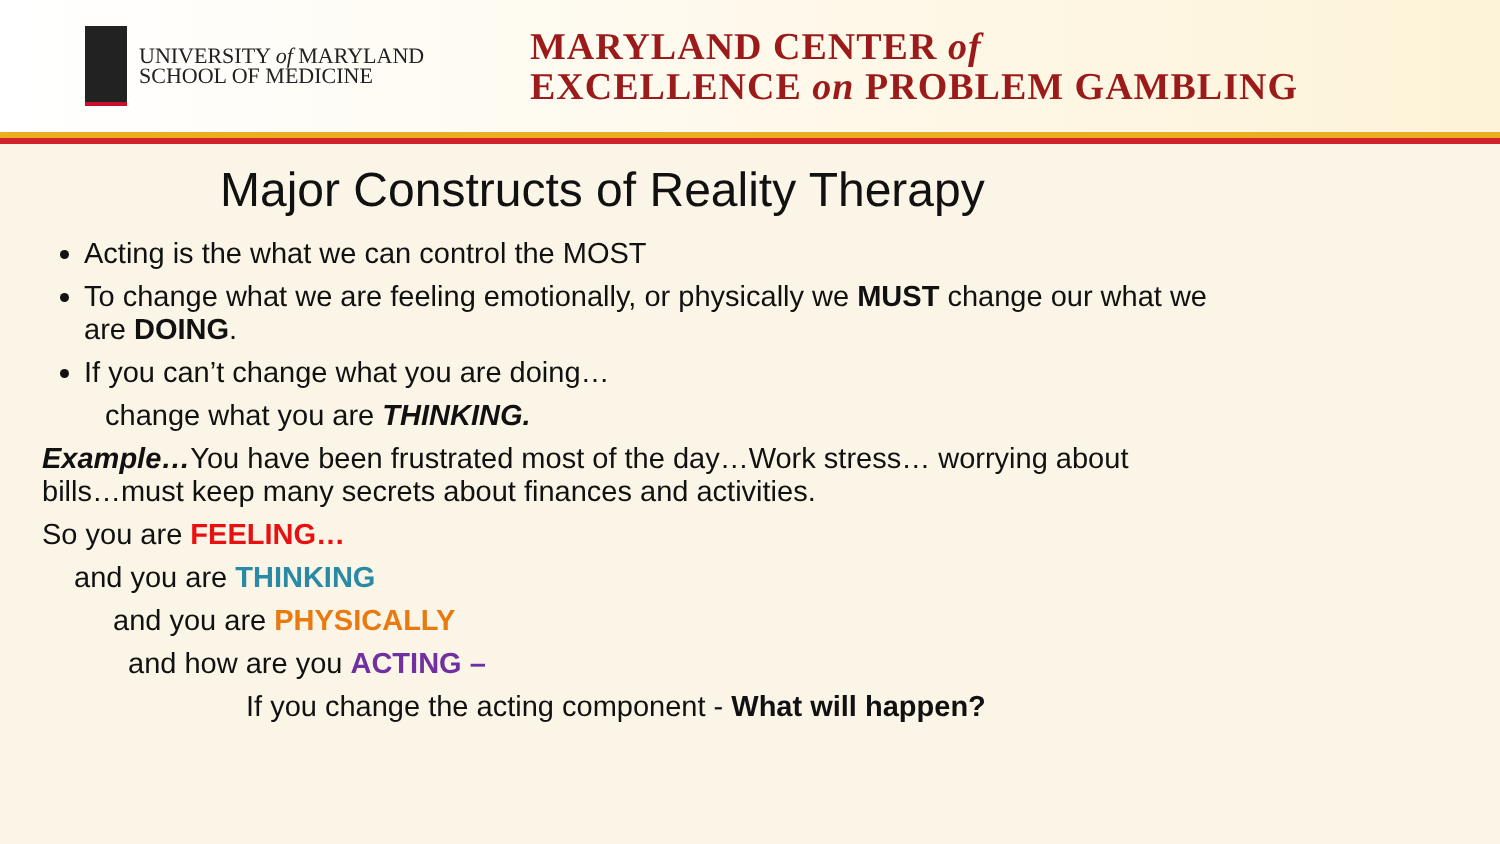UNIVERSITY of MARYLAND
SCHOOL OF MEDICINE
MARYLAND CENTER of
EXCELLENCE on PROBLEM GAMBLING
Major Constructs of Reality Therapy
Acting is the what we can control the MOST
To change what we are feeling emotionally, or physically we MUST change our what we
are DOING.
If you can’t change what you are doing…
change what you are THINKING.
Example…You have been frustrated most of the day…Work stress… worrying about
bills…must keep many secrets about finances and activities.
So you are FEELING…
and you are THINKING
and you are PHYSICALLY
and how are you ACTING –
If you change the acting component - What will happen?